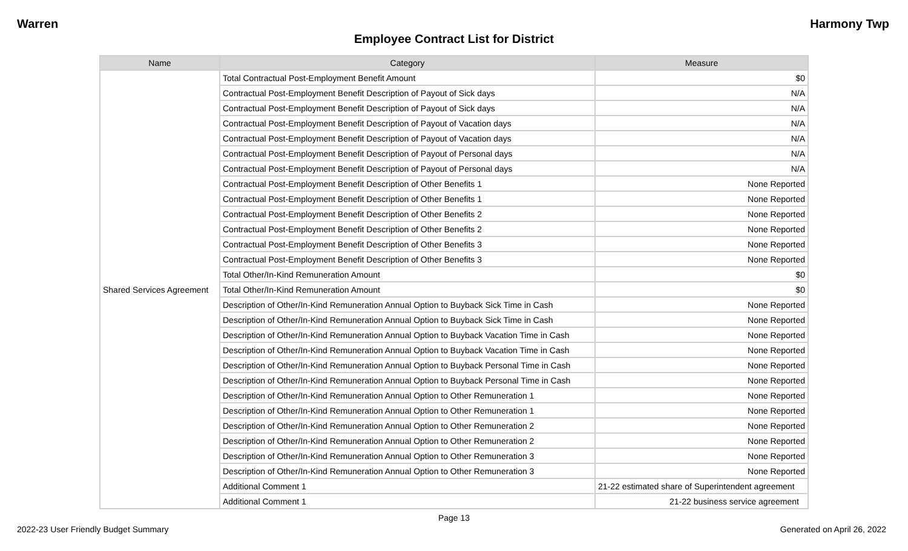Warren Harmony Twp
Employee Contract List for District
| Name | Category | Measure |
| --- | --- | --- |
| Shared Services Agreement | Total Contractual Post-Employment Benefit Amount | $0 |
| | Contractual Post-Employment Benefit Description of Payout of Sick days | N/A |
| | Contractual Post-Employment Benefit Description of Payout of Sick days | N/A |
| | Contractual Post-Employment Benefit Description of Payout of Vacation days | N/A |
| | Contractual Post-Employment Benefit Description of Payout of Vacation days | N/A |
| | Contractual Post-Employment Benefit Description of Payout of Personal days | N/A |
| | Contractual Post-Employment Benefit Description of Payout of Personal days | N/A |
| | Contractual Post-Employment Benefit Description of Other Benefits 1 | None Reported |
| | Contractual Post-Employment Benefit Description of Other Benefits 1 | None Reported |
| | Contractual Post-Employment Benefit Description of Other Benefits 2 | None Reported |
| | Contractual Post-Employment Benefit Description of Other Benefits 2 | None Reported |
| | Contractual Post-Employment Benefit Description of Other Benefits 3 | None Reported |
| | Contractual Post-Employment Benefit Description of Other Benefits 3 | None Reported |
| | Total Other/In-Kind Remuneration Amount | $0 |
| | Total Other/In-Kind Remuneration Amount | $0 |
| | Description of Other/In-Kind Remuneration Annual Option to Buyback Sick Time in Cash | None Reported |
| | Description of Other/In-Kind Remuneration Annual Option to Buyback Sick Time in Cash | None Reported |
| | Description of Other/In-Kind Remuneration Annual Option to Buyback Vacation Time in Cash | None Reported |
| | Description of Other/In-Kind Remuneration Annual Option to Buyback Vacation Time in Cash | None Reported |
| | Description of Other/In-Kind Remuneration Annual Option to Buyback Personal Time in Cash | None Reported |
| | Description of Other/In-Kind Remuneration Annual Option to Buyback Personal Time in Cash | None Reported |
| | Description of Other/In-Kind Remuneration Annual Option to Other Remuneration 1 | None Reported |
| | Description of Other/In-Kind Remuneration Annual Option to Other Remuneration 1 | None Reported |
| | Description of Other/In-Kind Remuneration Annual Option to Other Remuneration 2 | None Reported |
| | Description of Other/In-Kind Remuneration Annual Option to Other Remuneration 2 | None Reported |
| | Description of Other/In-Kind Remuneration Annual Option to Other Remuneration 3 | None Reported |
| | Description of Other/In-Kind Remuneration Annual Option to Other Remuneration 3 | None Reported |
| | Additional Comment 1 | 21-22 estimated share of Superintendent agreement |
| | Additional Comment 1 | 21-22 business service agreement |
Page 13
2022-23 User Friendly Budget Summary Generated on April 26, 2022